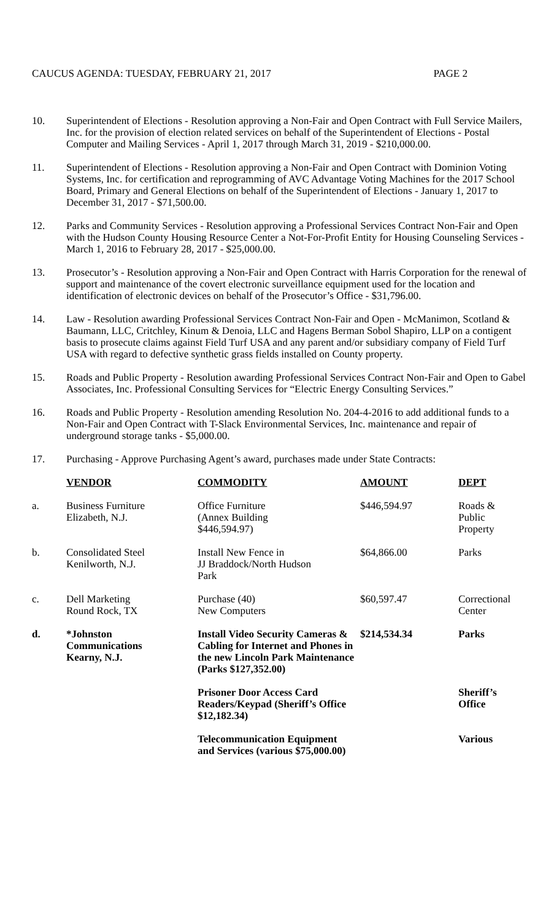CAUCUS AGENDA: TUESDAY, FEBRUARY 21, 2017 PAGE 2
10. Superintendent of Elections - Resolution approving a Non-Fair and Open Contract with Full Service Mailers, Inc. for the provision of election related services on behalf of the Superintendent of Elections - Postal Computer and Mailing Services - April 1, 2017 through March 31, 2019 - $210,000.00.
11. Superintendent of Elections - Resolution approving a Non-Fair and Open Contract with Dominion Voting Systems, Inc. for certification and reprogramming of AVC Advantage Voting Machines for the 2017 School Board, Primary and General Elections on behalf of the Superintendent of Elections - January 1, 2017 to December 31, 2017 - $71,500.00.
12. Parks and Community Services - Resolution approving a Professional Services Contract Non-Fair and Open with the Hudson County Housing Resource Center a Not-For-Profit Entity for Housing Counseling Services - March 1, 2016 to February 28, 2017 - $25,000.00.
13. Prosecutor’s - Resolution approving a Non-Fair and Open Contract with Harris Corporation for the renewal of support and maintenance of the covert electronic surveillance equipment used for the location and identification of electronic devices on behalf of the Prosecutor’s Office - $31,796.00.
14. Law - Resolution awarding Professional Services Contract Non-Fair and Open - McManimon, Scotland & Baumann, LLC, Critchley, Kinum & Denoia, LLC and Hagens Berman Sobol Shapiro, LLP on a contigent basis to prosecute claims against Field Turf USA and any parent and/or subsidiary company of Field Turf USA with regard to defective synthetic grass fields installed on County property.
15. Roads and Public Property - Resolution awarding Professional Services Contract Non-Fair and Open to Gabel Associates, Inc. Professional Consulting Services for “Electric Energy Consulting Services.”
16. Roads and Public Property - Resolution amending Resolution No. 204-4-2016 to add additional funds to a Non-Fair and Open Contract with T-Slack Environmental Services, Inc. maintenance and repair of underground storage tanks - $5,000.00.
17. Purchasing - Approve Purchasing Agent’s award, purchases made under State Contracts:
| | VENDOR | COMMODITY | AMOUNT | DEPT |
| a. | Business Furniture Elizabeth, N.J. | Office Furniture (Annex Building $446,594.97) | $446,594.97 | Roads & Public Property |
| b. | Consolidated Steel Kenilworth, N.J. | Install New Fence in JJ Braddock/North Hudson Park | $64,866.00 | Parks |
| c. | Dell Marketing Round Rock, TX | Purchase (40) New Computers | $60,597.47 | Correctional Center |
| d. | *Johnston Communications Kearny, N.J. | Install Video Security Cameras & Cabling for Internet and Phones in the new Lincoln Park Maintenance (Parks $127,352.00) | $214,534.34 | Parks |
| | | Prisoner Door Access Card Readers/Keypad (Sheriff’s Office $12,182.34) | | Sheriff’s Office |
| | | Telecommunication Equipment and Services (various $75,000.00) | | Various |